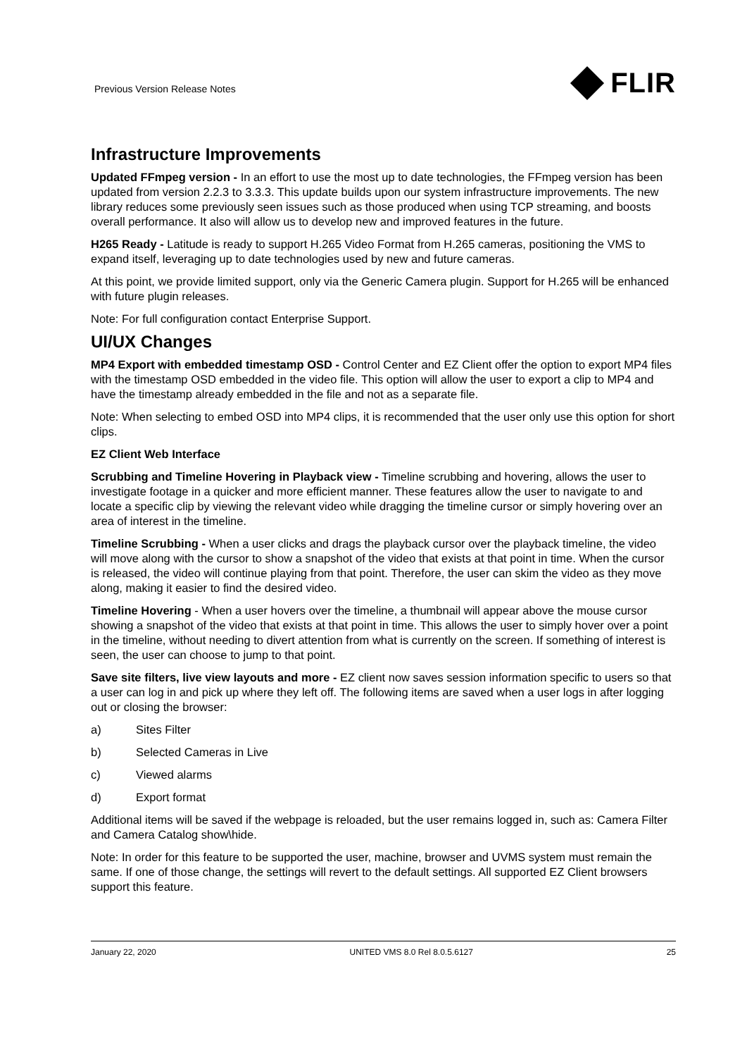Previous Version Release Notes
FLIR
Infrastructure Improvements
Updated FFmpeg version - In an effort to use the most up to date technologies, the FFmpeg version has been updated from version 2.2.3 to 3.3.3. This update builds upon our system infrastructure improvements. The new library reduces some previously seen issues such as those produced when using TCP streaming, and boosts overall performance. It also will allow us to develop new and improved features in the future.
H265 Ready - Latitude is ready to support H.265 Video Format from H.265 cameras, positioning the VMS to expand itself, leveraging up to date technologies used by new and future cameras.
At this point, we provide limited support, only via the Generic Camera plugin. Support for H.265 will be enhanced with future plugin releases.
Note: For full configuration contact Enterprise Support.
UI/UX Changes
MP4 Export with embedded timestamp OSD - Control Center and EZ Client offer the option to export MP4 files with the timestamp OSD embedded in the video file. This option will allow the user to export a clip to MP4 and have the timestamp already embedded in the file and not as a separate file.
Note: When selecting to embed OSD into MP4 clips, it is recommended that the user only use this option for short clips.
EZ Client Web Interface
Scrubbing and Timeline Hovering in Playback view - Timeline scrubbing and hovering, allows the user to investigate footage in a quicker and more efficient manner. These features allow the user to navigate to and locate a specific clip by viewing the relevant video while dragging the timeline cursor or simply hovering over an area of interest in the timeline.
Timeline Scrubbing - When a user clicks and drags the playback cursor over the playback timeline, the video will move along with the cursor to show a snapshot of the video that exists at that point in time. When the cursor is released, the video will continue playing from that point. Therefore, the user can skim the video as they move along, making it easier to find the desired video.
Timeline Hovering - When a user hovers over the timeline, a thumbnail will appear above the mouse cursor showing a snapshot of the video that exists at that point in time. This allows the user to simply hover over a point in the timeline, without needing to divert attention from what is currently on the screen. If something of interest is seen, the user can choose to jump to that point.
Save site filters, live view layouts and more - EZ client now saves session information specific to users so that a user can log in and pick up where they left off. The following items are saved when a user logs in after logging out or closing the browser:
a) Sites Filter
b) Selected Cameras in Live
c) Viewed alarms
d) Export format
Additional items will be saved if the webpage is reloaded, but the user remains logged in, such as: Camera Filter and Camera Catalog show\hide.
Note: In order for this feature to be supported the user, machine, browser and UVMS system must remain the same. If one of those change, the settings will revert to the default settings. All supported EZ Client browsers support this feature.
January 22, 2020 UNITED VMS 8.0 Rel 8.0.5.6127 25